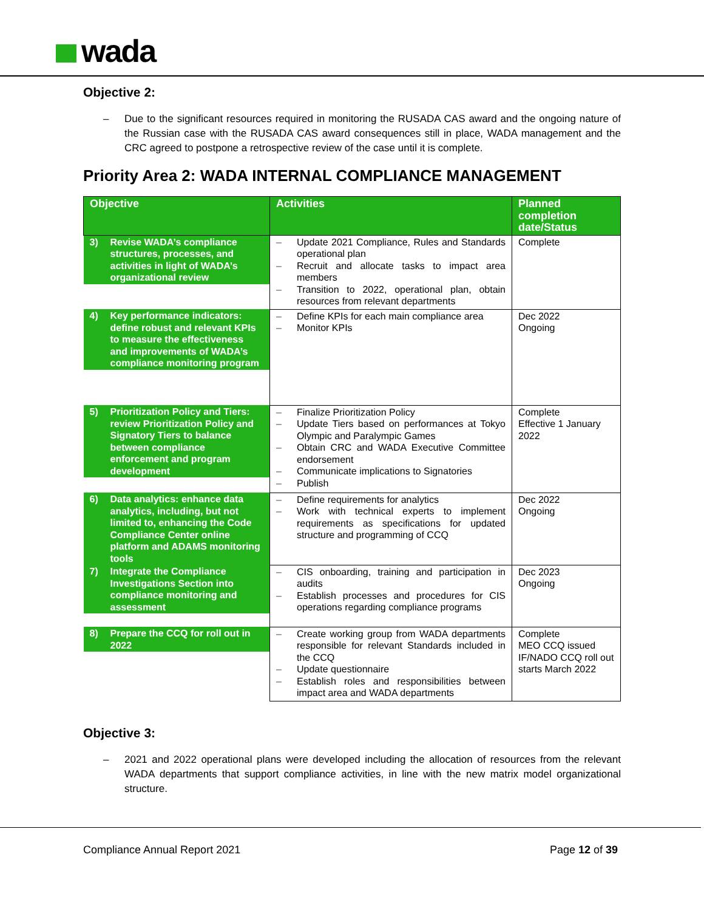wada
Objective 2:
– Due to the significant resources required in monitoring the RUSADA CAS award and the ongoing nature of the Russian case with the RUSADA CAS award consequences still in place, WADA management and the CRC agreed to postpone a retrospective review of the case until it is complete.
Priority Area 2: WADA INTERNAL COMPLIANCE MANAGEMENT
| Objective | Activities | Planned completion date/Status |
| --- | --- | --- |
| 3) Revise WADA’s compliance structures, processes, and activities in light of WADA’s organizational review | – Update 2021 Compliance, Rules and Standards operational plan – Recruit and allocate tasks to impact area members – Transition to 2022, operational plan, obtain resources from relevant departments | Complete |
| 4) Key performance indicators: define robust and relevant KPIs to measure the effectiveness and improvements of WADA’s compliance monitoring program | – Define KPIs for each main compliance area – Monitor KPIs | Dec 2022 Ongoing |
| 5) Prioritization Policy and Tiers: review Prioritization Policy and Signatory Tiers to balance between compliance enforcement and program development | – Finalize Prioritization Policy – Update Tiers based on performances at Tokyo Olympic and Paralympic Games – Obtain CRC and WADA Executive Committee endorsement – Communicate implications to Signatories – Publish | Complete Effective 1 January 2022 |
| 6) Data analytics: enhance data analytics, including, but not limited to, enhancing the Code Compliance Center online platform and ADAMS monitoring tools | – Define requirements for analytics – Work with technical experts to implement requirements as specifications for updated structure and programming of CCQ | Dec 2022 Ongoing |
| 7) Integrate the Compliance Investigations Section into compliance monitoring and assessment | – CIS onboarding, training and participation in audits – Establish processes and procedures for CIS operations regarding compliance programs | Dec 2023 Ongoing |
| 8) Prepare the CCQ for roll out in 2022 | – Create working group from WADA departments responsible for relevant Standards included in the CCQ – Update questionnaire – Establish roles and responsibilities between impact area and WADA departments | Complete MEO CCQ issued IF/NADO CCQ roll out starts March 2022 |
Objective 3:
– 2021 and 2022 operational plans were developed including the allocation of resources from the relevant WADA departments that support compliance activities, in line with the new matrix model organizational structure.
Compliance Annual Report 2021 Page 12 of 39